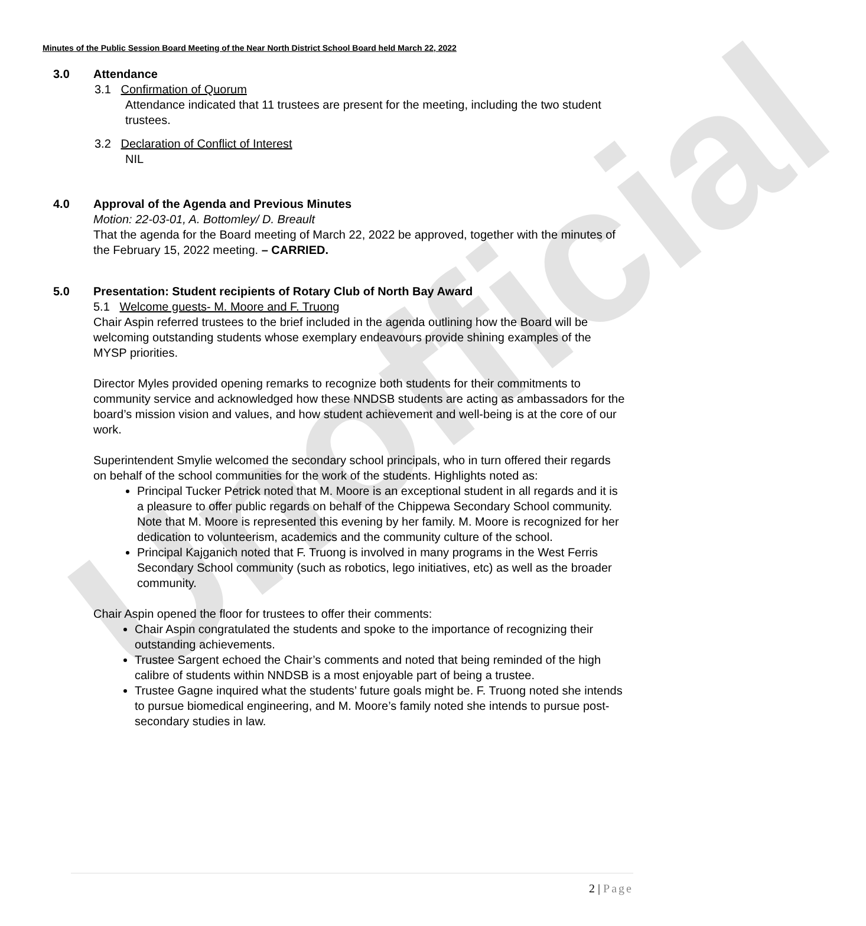Unofficial
Minutes of the Public Session Board Meeting of the Near North District School Board held March 22, 2022
3.0 Attendance
3.1 Confirmation of Quorum
Attendance indicated that 11 trustees are present for the meeting, including the two student trustees.
3.2 Declaration of Conflict of Interest
NIL
4.0 Approval of the Agenda and Previous Minutes
Motion: 22-03-01, A. Bottomley/ D. Breault
That the agenda for the Board meeting of March 22, 2022 be approved, together with the minutes of the February 15, 2022 meeting. – CARRIED.
5.0 Presentation: Student recipients of Rotary Club of North Bay Award
5.1 Welcome guests- M. Moore and F. Truong
Chair Aspin referred trustees to the brief included in the agenda outlining how the Board will be welcoming outstanding students whose exemplary endeavours provide shining examples of the MYSP priorities.
Director Myles provided opening remarks to recognize both students for their commitments to community service and acknowledged how these NNDSB students are acting as ambassadors for the board’s mission vision and values, and how student achievement and well-being is at the core of our work.
Superintendent Smylie welcomed the secondary school principals, who in turn offered their regards on behalf of the school communities for the work of the students. Highlights noted as:
Principal Tucker Petrick noted that M. Moore is an exceptional student in all regards and it is a pleasure to offer public regards on behalf of the Chippewa Secondary School community. Note that M. Moore is represented this evening by her family. M. Moore is recognized for her dedication to volunteerism, academics and the community culture of the school.
Principal Kajganich noted that F. Truong is involved in many programs in the West Ferris Secondary School community (such as robotics, lego initiatives, etc) as well as the broader community.
Chair Aspin opened the floor for trustees to offer their comments:
Chair Aspin congratulated the students and spoke to the importance of recognizing their outstanding achievements.
Trustee Sargent echoed the Chair’s comments and noted that being reminded of the high calibre of students within NNDSB is a most enjoyable part of being a trustee.
Trustee Gagne inquired what the students’ future goals might be. F. Truong noted she intends to pursue biomedical engineering, and M. Moore’s family noted she intends to pursue post-secondary studies in law.
2 | Page